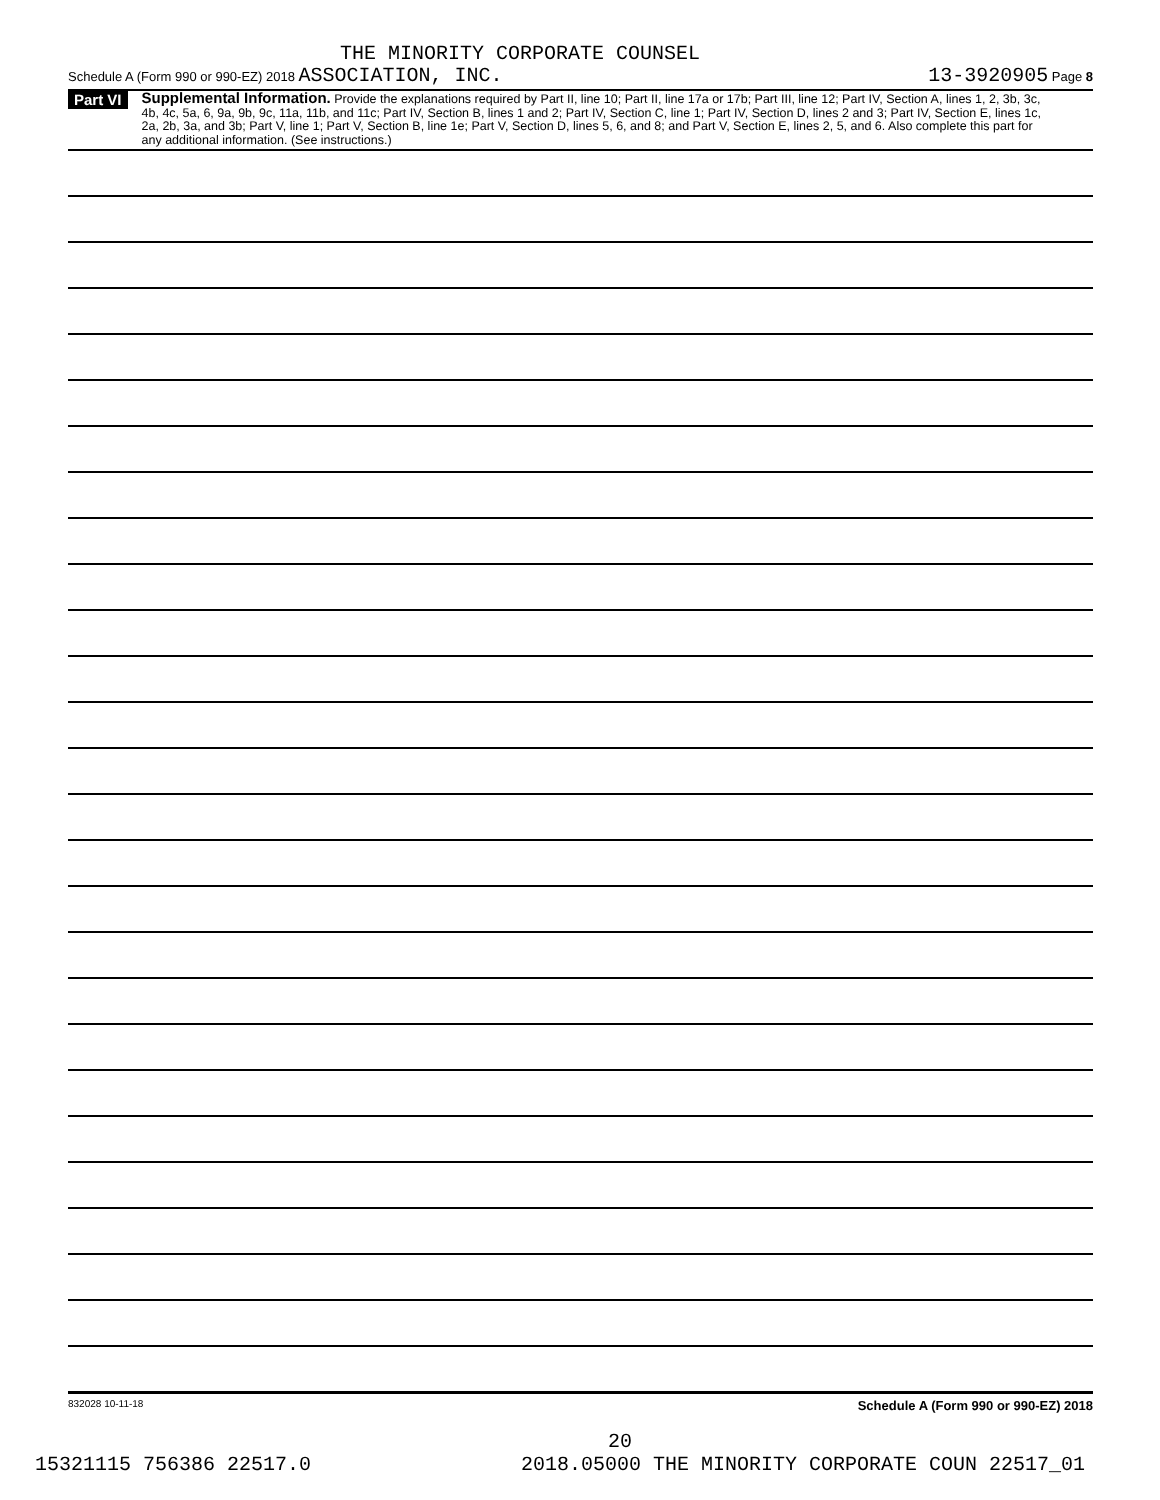THE MINORITY CORPORATE COUNSEL
Schedule A (Form 990 or 990-EZ) 2018 ASSOCIATION, INC. 13-3920905 Page 8
Part VI
Supplemental Information. Provide the explanations required by Part II, line 10; Part II, line 17a or 17b; Part III, line 12; Part IV, Section A, lines 1, 2, 3b, 3c, 4b, 4c, 5a, 6, 9a, 9b, 9c, 11a, 11b, and 11c; Part IV, Section B, lines 1 and 2; Part IV, Section C, line 1; Part IV, Section D, lines 2 and 3; Part IV, Section E, lines 1c, 2a, 2b, 3a, and 3b; Part V, line 1; Part V, Section B, line 1e; Part V, Section D, lines 5, 6, and 8; and Part V, Section E, lines 2, 5, and 6. Also complete this part for any additional information. (See instructions.)
832028 10-11-18 Schedule A (Form 990 or 990-EZ) 2018
20
15321115 756386 22517.0 2018.05000 THE MINORITY CORPORATE COUN 22517_01